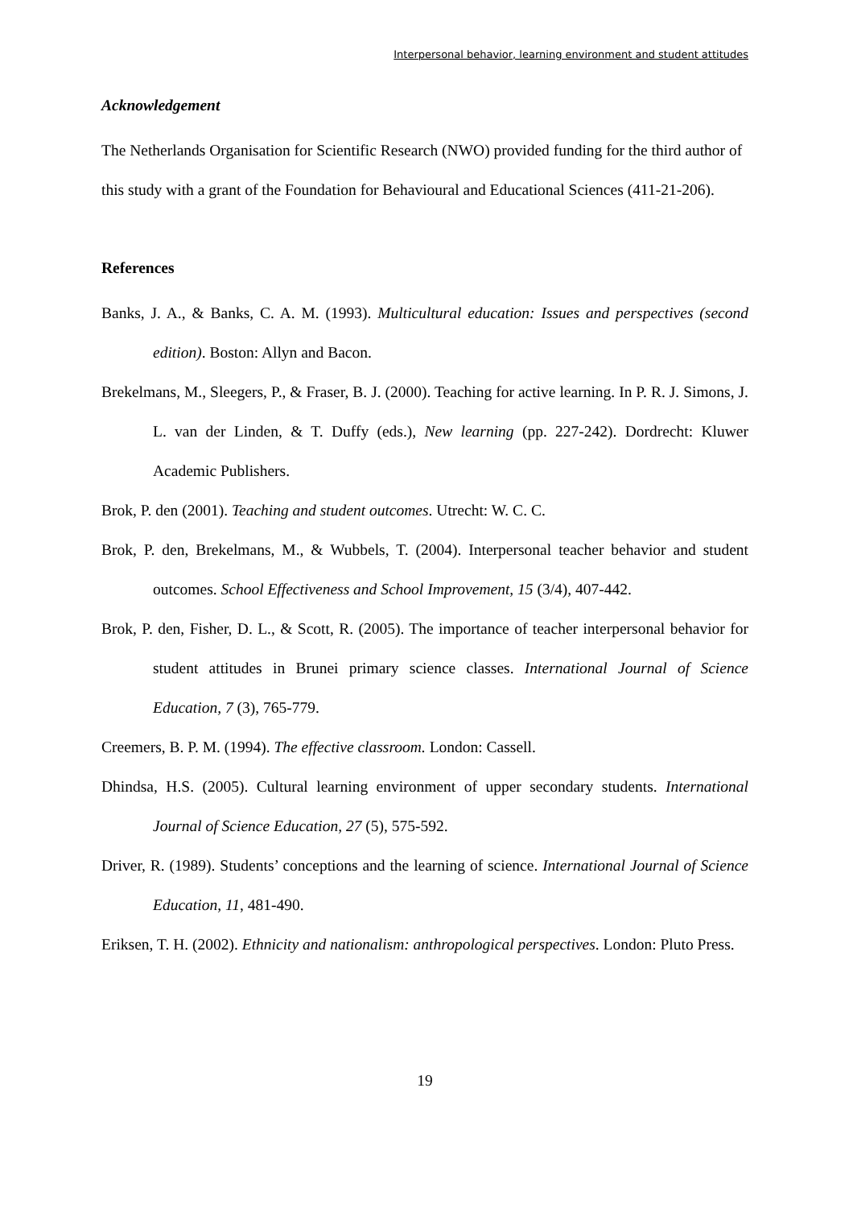Interpersonal behavior, learning environment and student attitudes
Acknowledgement
The Netherlands Organisation for Scientific Research (NWO) provided funding for the third author of this study with a grant of the Foundation for Behavioural and Educational Sciences (411-21-206).
References
Banks, J. A., & Banks, C. A. M. (1993). Multicultural education: Issues and perspectives (second edition). Boston: Allyn and Bacon.
Brekelmans, M., Sleegers, P., & Fraser, B. J. (2000). Teaching for active learning. In P. R. J. Simons, J. L. van der Linden, & T. Duffy (eds.), New learning (pp. 227-242). Dordrecht: Kluwer Academic Publishers.
Brok, P. den (2001). Teaching and student outcomes. Utrecht: W. C. C.
Brok, P. den, Brekelmans, M., & Wubbels, T. (2004). Interpersonal teacher behavior and student outcomes. School Effectiveness and School Improvement, 15 (3/4), 407-442.
Brok, P. den, Fisher, D. L., & Scott, R. (2005). The importance of teacher interpersonal behavior for student attitudes in Brunei primary science classes. International Journal of Science Education, 7 (3), 765-779.
Creemers, B. P. M. (1994). The effective classroom. London: Cassell.
Dhindsa, H.S. (2005). Cultural learning environment of upper secondary students. International Journal of Science Education, 27 (5), 575-592.
Driver, R. (1989). Students’ conceptions and the learning of science. International Journal of Science Education, 11, 481-490.
Eriksen, T. H. (2002). Ethnicity and nationalism: anthropological perspectives. London: Pluto Press.
19